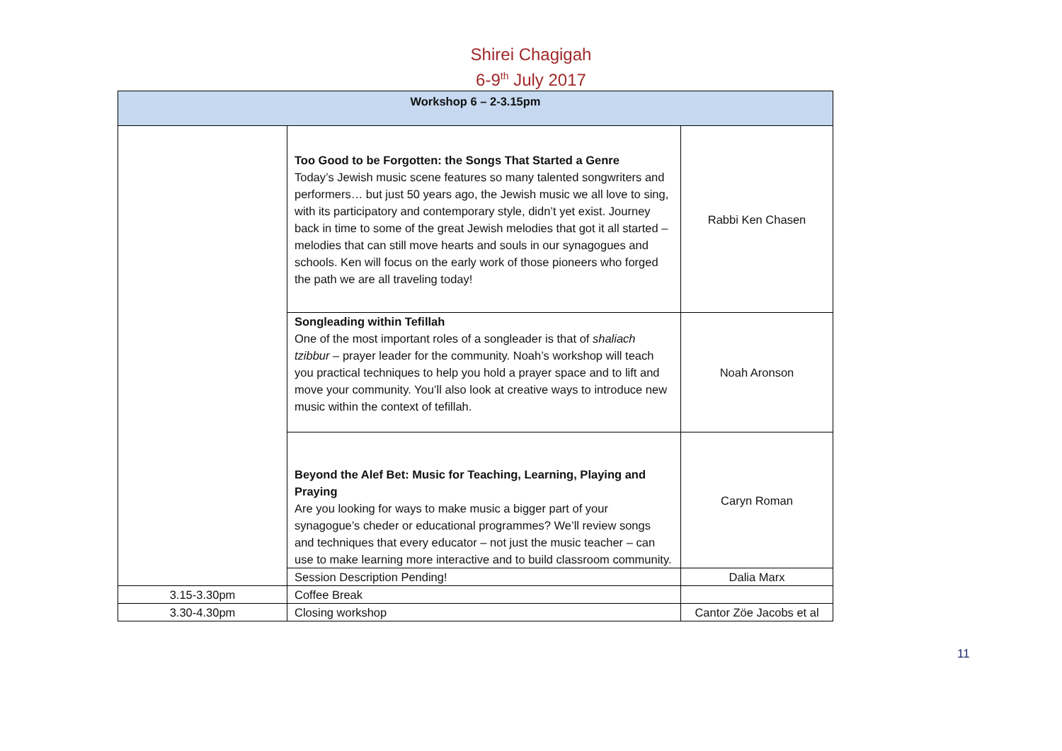Shirei Chagigah
6-9<sup>th</sup> July 2017
| Workshop 6 – 2-3.15pm | | |
| --- | --- | --- |
| | Too Good to be Forgotten: the Songs That Started a Genre Today’s Jewish music scene features so many talented songwriters and performers… but just 50 years ago, the Jewish music we all love to sing, with its participatory and contemporary style, didn’t yet exist. Journey back in time to some of the great Jewish melodies that got it all started – melodies that can still move hearts and souls in our synagogues and schools. Ken will focus on the early work of those pioneers who forged the path we are all traveling today! | Rabbi Ken Chasen |
| | Songleading within Tefillah One of the most important roles of a songleader is that of shaliach tzibbur – prayer leader for the community. Noah’s workshop will teach you practical techniques to help you hold a prayer space and to lift and move your community. You’ll also look at creative ways to introduce new music within the context of tefillah. | Noah Aronson |
| | Beyond the Alef Bet: Music for Teaching, Learning, Playing and Praying Are you looking for ways to make music a bigger part of your synagogue’s cheder or educational programmes? We’ll review songs and techniques that every educator – not just the music teacher – can use to make learning more interactive and to build classroom community. | Caryn Roman |
| | Session Description Pending! | Dalia Marx |
| 3.15-3.30pm | Coffee Break | |
| 3.30-4.30pm | Closing workshop | Cantor Zöe Jacobs et al |
11